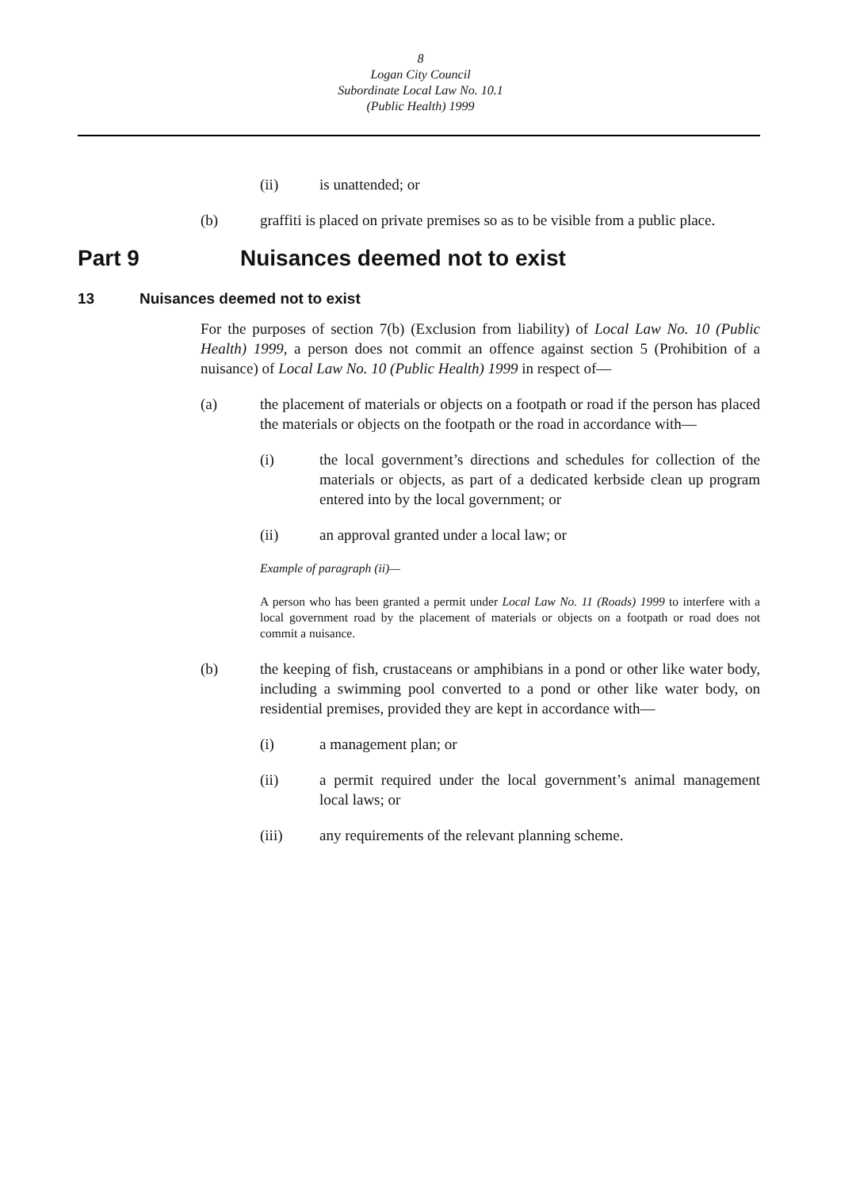8
Logan City Council
Subordinate Local Law No. 10.1
(Public Health) 1999
(ii) is unattended; or
(b) graffiti is placed on private premises so as to be visible from a public place.
Part 9 Nuisances deemed not to exist
13 Nuisances deemed not to exist
For the purposes of section 7(b) (Exclusion from liability) of Local Law No. 10 (Public Health) 1999, a person does not commit an offence against section 5 (Prohibition of a nuisance) of Local Law No. 10 (Public Health) 1999 in respect of—
(a) the placement of materials or objects on a footpath or road if the person has placed the materials or objects on the footpath or the road in accordance with—
(i) the local government’s directions and schedules for collection of the materials or objects, as part of a dedicated kerbside clean up program entered into by the local government; or
(ii) an approval granted under a local law; or
Example of paragraph (ii)—
A person who has been granted a permit under Local Law No. 11 (Roads) 1999 to interfere with a local government road by the placement of materials or objects on a footpath or road does not commit a nuisance.
(b) the keeping of fish, crustaceans or amphibians in a pond or other like water body, including a swimming pool converted to a pond or other like water body, on residential premises, provided they are kept in accordance with—
(i) a management plan; or
(ii) a permit required under the local government’s animal management local laws; or
(iii) any requirements of the relevant planning scheme.